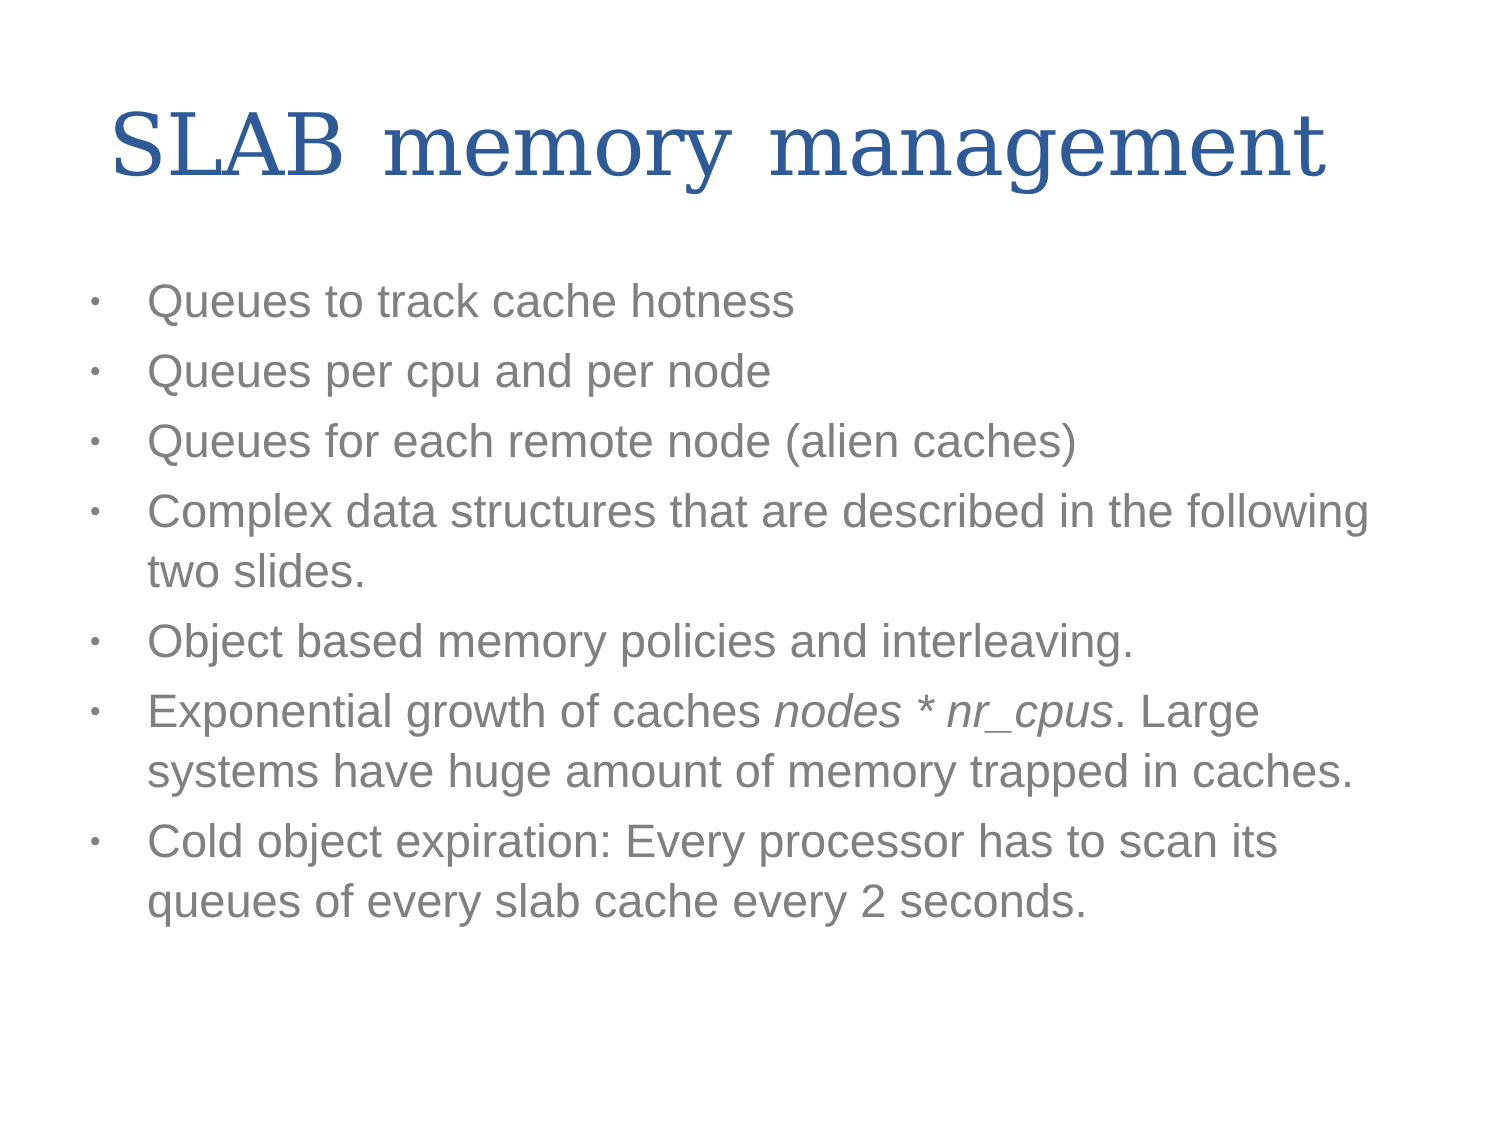SLAB memory management
• Queues to track cache hotness
• Queues per cpu and per node
• Queues for each remote node (alien caches)
• Complex data structures that are described in the following two slides.
• Object based memory policies and interleaving.
• Exponential growth of caches nodes * nr_cpus. Large systems have huge amount of memory trapped in caches.
• Cold object expiration: Every processor has to scan its queues of every slab cache every 2 seconds.